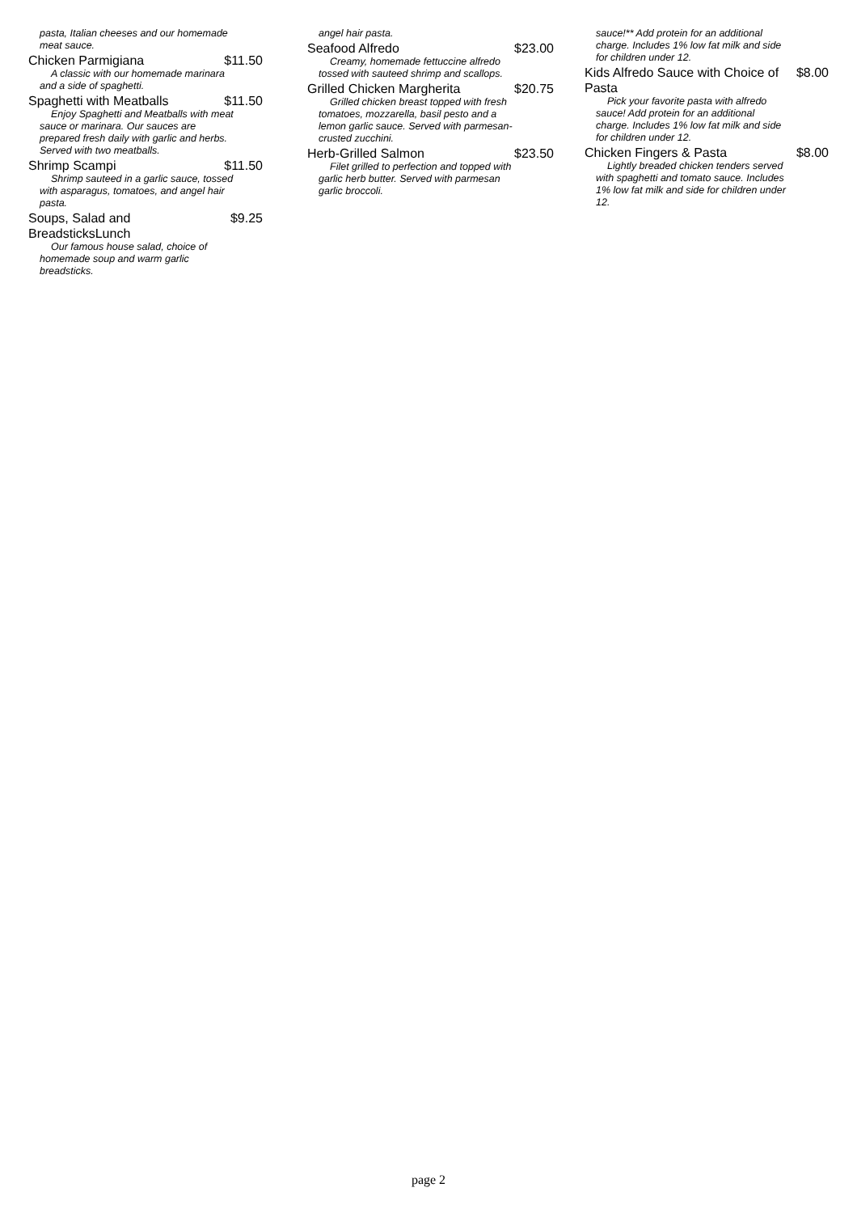pasta, Italian cheeses and our homemade meat sauce.
Chicken Parmigiana $11.50
A classic with our homemade marinara and a side of spaghetti.
Spaghetti with Meatballs $11.50
Enjoy Spaghetti and Meatballs with meat sauce or marinara. Our sauces are prepared fresh daily with garlic and herbs. Served with two meatballs.
Shrimp Scampi $11.50
Shrimp sauteed in a garlic sauce, tossed with asparagus, tomatoes, and angel hair pasta.
Soups, Salad and
BreadsticksLunch $9.25
Our famous house salad, choice of homemade soup and warm garlic breadsticks.
angel hair pasta.
Seafood Alfredo $23.00
Creamy, homemade fettuccine alfredo tossed with sauteed shrimp and scallops.
Grilled Chicken Margherita $20.75
Grilled chicken breast topped with fresh tomatoes, mozzarella, basil pesto and a lemon garlic sauce. Served with parmesan-crusted zucchini.
Herb-Grilled Salmon $23.50
Filet grilled to perfection and topped with garlic herb butter. Served with parmesan garlic broccoli.
sauce!** Add protein for an additional charge. Includes 1% low fat milk and side for children under 12.
Kids Alfredo Sauce with Choice of Pasta $8.00
Pick your favorite pasta with alfredo sauce! Add protein for an additional charge. Includes 1% low fat milk and side for children under 12.
Chicken Fingers & Pasta $8.00
Lightly breaded chicken tenders served with spaghetti and tomato sauce. Includes 1% low fat milk and side for children under 12.
page 2